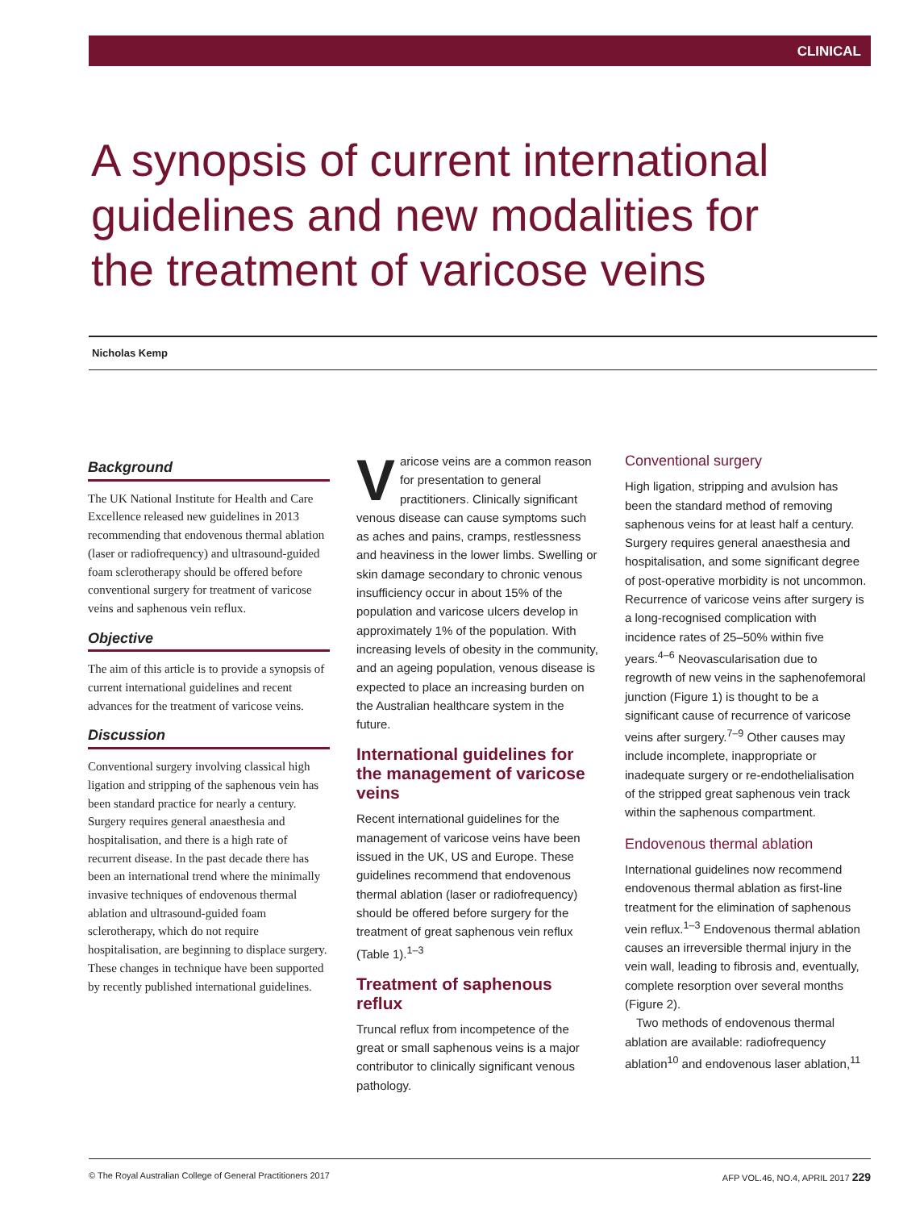CLINICAL
A synopsis of current international guidelines and new modalities for the treatment of varicose veins
Nicholas Kemp
Background
The UK National Institute for Health and Care Excellence released new guidelines in 2013 recommending that endovenous thermal ablation (laser or radiofrequency) and ultrasound-guided foam sclerotherapy should be offered before conventional surgery for treatment of varicose veins and saphenous vein reflux.
Objective
The aim of this article is to provide a synopsis of current international guidelines and recent advances for the treatment of varicose veins.
Discussion
Conventional surgery involving classical high ligation and stripping of the saphenous vein has been standard practice for nearly a century. Surgery requires general anaesthesia and hospitalisation, and there is a high rate of recurrent disease. In the past decade there has been an international trend where the minimally invasive techniques of endovenous thermal ablation and ultrasound-guided foam sclerotherapy, which do not require hospitalisation, are beginning to displace surgery. These changes in technique have been supported by recently published international guidelines.
Varicose veins are a common reason for presentation to general practitioners. Clinically significant venous disease can cause symptoms such as aches and pains, cramps, restlessness and heaviness in the lower limbs. Swelling or skin damage secondary to chronic venous insufficiency occur in about 15% of the population and varicose ulcers develop in approximately 1% of the population. With increasing levels of obesity in the community, and an ageing population, venous disease is expected to place an increasing burden on the Australian healthcare system in the future.
International guidelines for the management of varicose veins
Recent international guidelines for the management of varicose veins have been issued in the UK, US and Europe. These guidelines recommend that endovenous thermal ablation (laser or radiofrequency) should be offered before surgery for the treatment of great saphenous vein reflux (Table 1).<sup>1–3</sup>
Treatment of saphenous reflux
Truncal reflux from incompetence of the great or small saphenous veins is a major contributor to clinically significant venous pathology.
Conventional surgery
High ligation, stripping and avulsion has been the standard method of removing saphenous veins for at least half a century. Surgery requires general anaesthesia and hospitalisation, and some significant degree of post-operative morbidity is not uncommon. Recurrence of varicose veins after surgery is a long-recognised complication with incidence rates of 25–50% within five years.<sup>4–6</sup> Neovascularisation due to regrowth of new veins in the saphenofemoral junction (Figure 1) is thought to be a significant cause of recurrence of varicose veins after surgery.<sup>7–9</sup> Other causes may include incomplete, inappropriate or inadequate surgery or re-endothelialisation of the stripped great saphenous vein track within the saphenous compartment.
Endovenous thermal ablation
International guidelines now recommend endovenous thermal ablation as first-line treatment for the elimination of saphenous vein reflux.<sup>1–3</sup> Endovenous thermal ablation causes an irreversible thermal injury in the vein wall, leading to fibrosis and, eventually, complete resorption over several months (Figure 2).
Two methods of endovenous thermal ablation are available: radiofrequency ablation<sup>10</sup> and endovenous laser ablation,<sup>11</sup>
© The Royal Australian College of General Practitioners 2017 AFP VOL.46, NO.4, APRIL 2017 229